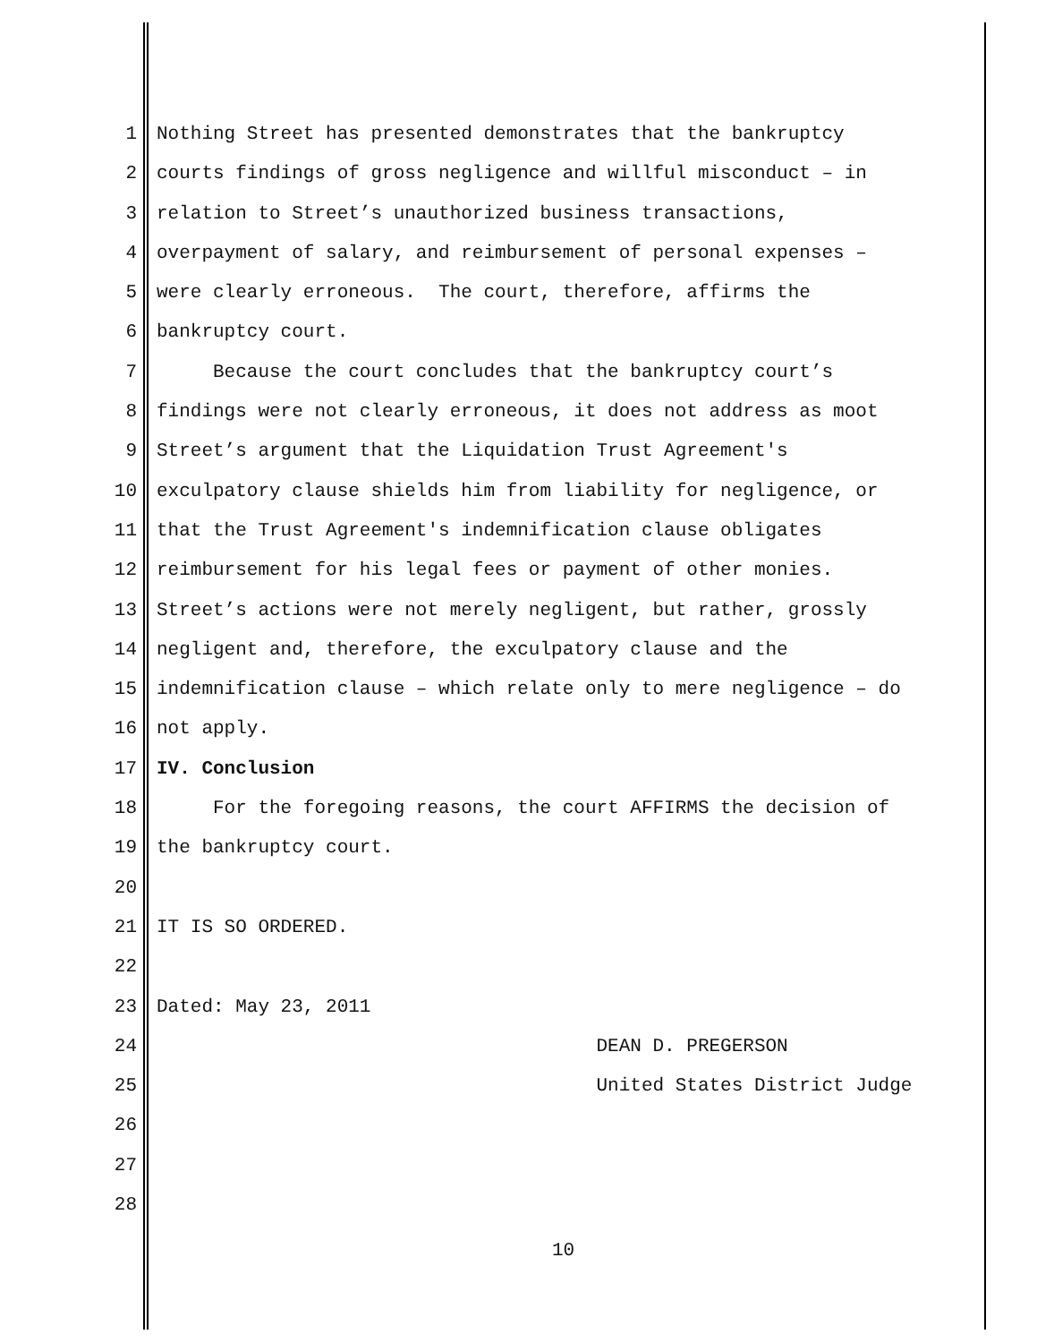1 Nothing Street has presented demonstrates that the bankruptcy
2 courts findings of gross negligence and willful misconduct – in
3 relation to Street’s unauthorized business transactions,
4 overpayment of salary, and reimbursement of personal expenses –
5 were clearly erroneous. The court, therefore, affirms the
6 bankruptcy court.
7 Because the court concludes that the bankruptcy court’s
8 findings were not clearly erroneous, it does not address as moot
9 Street’s argument that the Liquidation Trust Agreement's
10 exculpatory clause shields him from liability for negligence, or
11 that the Trust Agreement's indemnification clause obligates
12 reimbursement for his legal fees or payment of other monies.
13 Street’s actions were not merely negligent, but rather, grossly
14 negligent and, therefore, the exculpatory clause and the
15 indemnification clause – which relate only to mere negligence – do
16 not apply.
17 IV. Conclusion
18 For the foregoing reasons, the court AFFIRMS the decision of
19 the bankruptcy court.
20
21 IT IS SO ORDERED.
22
23 Dated: May 23, 2011
24 DEAN D. PREGERSON
25 United States District Judge
26
27
28
10